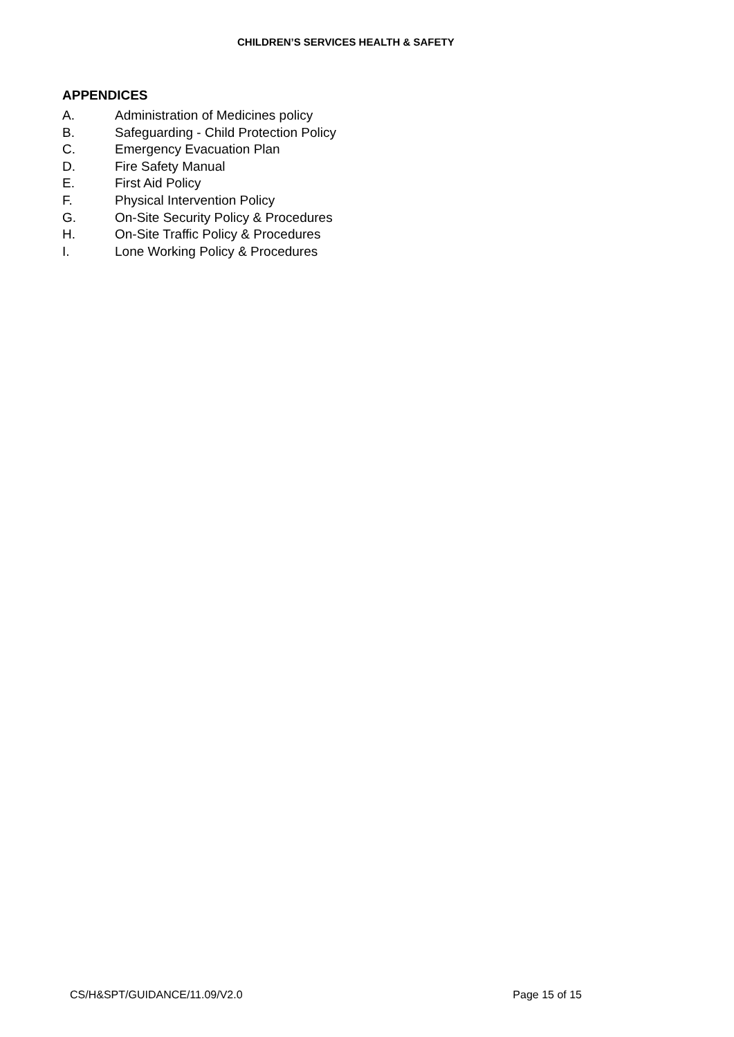CHILDREN’S SERVICES HEALTH & SAFETY
APPENDICES
A. Administration of Medicines policy
B. Safeguarding - Child Protection Policy
C. Emergency Evacuation Plan
D. Fire Safety Manual
E. First Aid Policy
F. Physical Intervention Policy
G. On-Site Security Policy & Procedures
H. On-Site Traffic Policy & Procedures
I. Lone Working Policy & Procedures
CS/H&SPT/GUIDANCE/11.09/V2.0 Page 15 of 15